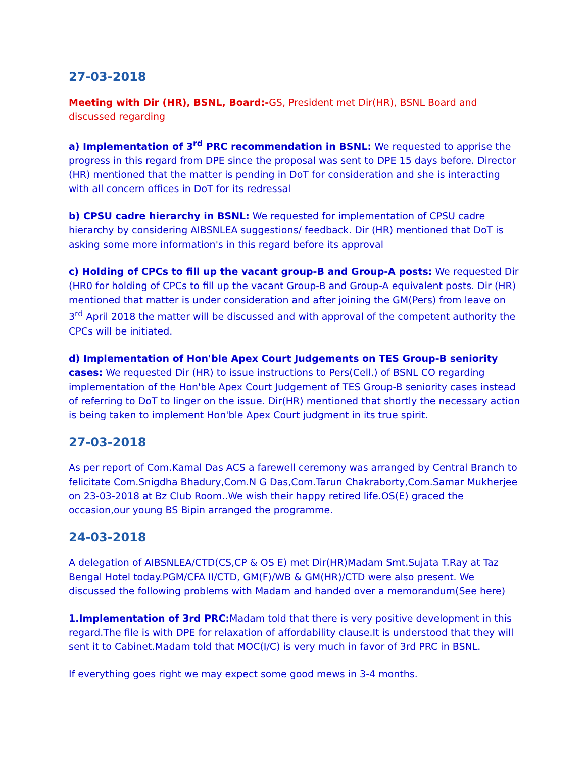27-03-2018
Meeting with Dir (HR), BSNL, Board:-GS, President met Dir(HR), BSNL Board and discussed regarding
a) Implementation of 3<sup>rd</sup> PRC recommendation in BSNL: We requested to apprise the progress in this regard from DPE since the proposal was sent to DPE 15 days before. Director (HR) mentioned that the matter is pending in DoT for consideration and she is interacting with all concern offices in DoT for its redressal
b) CPSU cadre hierarchy in BSNL: We requested for implementation of CPSU cadre hierarchy by considering AIBSNLEA suggestions/ feedback. Dir (HR) mentioned that DoT is asking some more information's in this regard before its approval
c) Holding of CPCs to fill up the vacant group-B and Group-A posts: We requested Dir (HR0 for holding of CPCs to fill up the vacant Group-B and Group-A equivalent posts. Dir (HR) mentioned that matter is under consideration and after joining the GM(Pers) from leave on 3<sup>rd</sup> April 2018 the matter will be discussed and with approval of the competent authority the CPCs will be initiated.
d) Implementation of Hon'ble Apex Court Judgements on TES Group-B seniority cases: We requested Dir (HR) to issue instructions to Pers(Cell.) of BSNL CO regarding implementation of the Hon'ble Apex Court Judgement of TES Group-B seniority cases instead of referring to DoT to linger on the issue. Dir(HR) mentioned that shortly the necessary action is being taken to implement Hon'ble Apex Court judgment in its true spirit.
27-03-2018
As per report of Com.Kamal Das ACS a farewell ceremony was arranged by Central Branch to felicitate Com.Snigdha Bhadury,Com.N G Das,Com.Tarun Chakraborty,Com.Samar Mukherjee on 23-03-2018 at Bz Club Room..We wish their happy retired life.OS(E) graced the occasion,our young BS Bipin arranged the programme.
24-03-2018
A delegation of AIBSNLEA/CTD(CS,CP & OS E) met Dir(HR)Madam Smt.Sujata T.Ray at Taz Bengal Hotel today.PGM/CFA II/CTD, GM(F)/WB & GM(HR)/CTD were also present. We discussed the following problems with Madam and handed over a memorandum(See here)
1.Implementation of 3rd PRC: Madam told that there is very positive development in this regard.The file is with DPE for relaxation of affordability clause.It is understood that they will sent it to Cabinet.Madam told that MOC(I/C) is very much in favor of 3rd PRC in BSNL.
If everything goes right we may expect some good mews in 3-4 months.